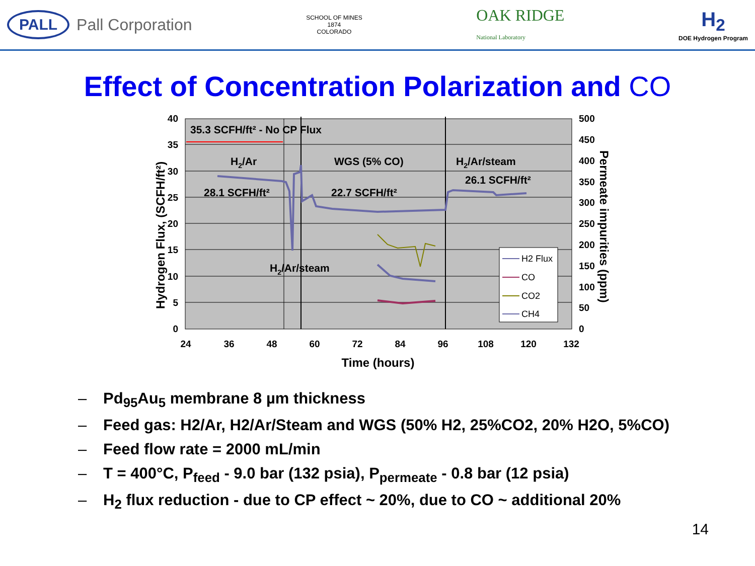PALL Pall Corporation
SCHOOL OF MINES
1874
COLORADO
OAK RIDGE
National Laboratory
H<sub>2</sub>
DOE Hydrogen Program
Effect of Concentration Polarization and CO
40
35
30
25
20
15
10
5
0
500
450
400
350
300
250
200
150
100
50
0
24
36
48
60
72
84
96
108
120
132
Time (hours)
35.3 SCFH/ft² - No CP Flux
H2/Ar
WGS (5% CO)
H2/Ar/steam
26.1 SCFH/ft²
28.1 SCFH/ft²
22.7 SCFH/ft²
H2/Ar/steam
Hydrogen Flux, (SCFH/ft²)
Permeate impurities (ppm)
H2 Flux
CO
CO2
CH4
– Pd<sub>95</sub>Au<sub>5</sub> membrane 8 µm thickness
– Feed gas: H2/Ar, H2/Ar/Steam and WGS (50% H2, 25%CO2, 20% H2O, 5%CO)
– Feed flow rate = 2000 mL/min
– T = 400°C, P<sub>feed</sub> - 9.0 bar (132 psia), P<sub>permeate</sub> - 0.8 bar (12 psia)
– H<sub>2</sub> flux reduction - due to CP effect ~ 20%, due to CO ~ additional 20%
14